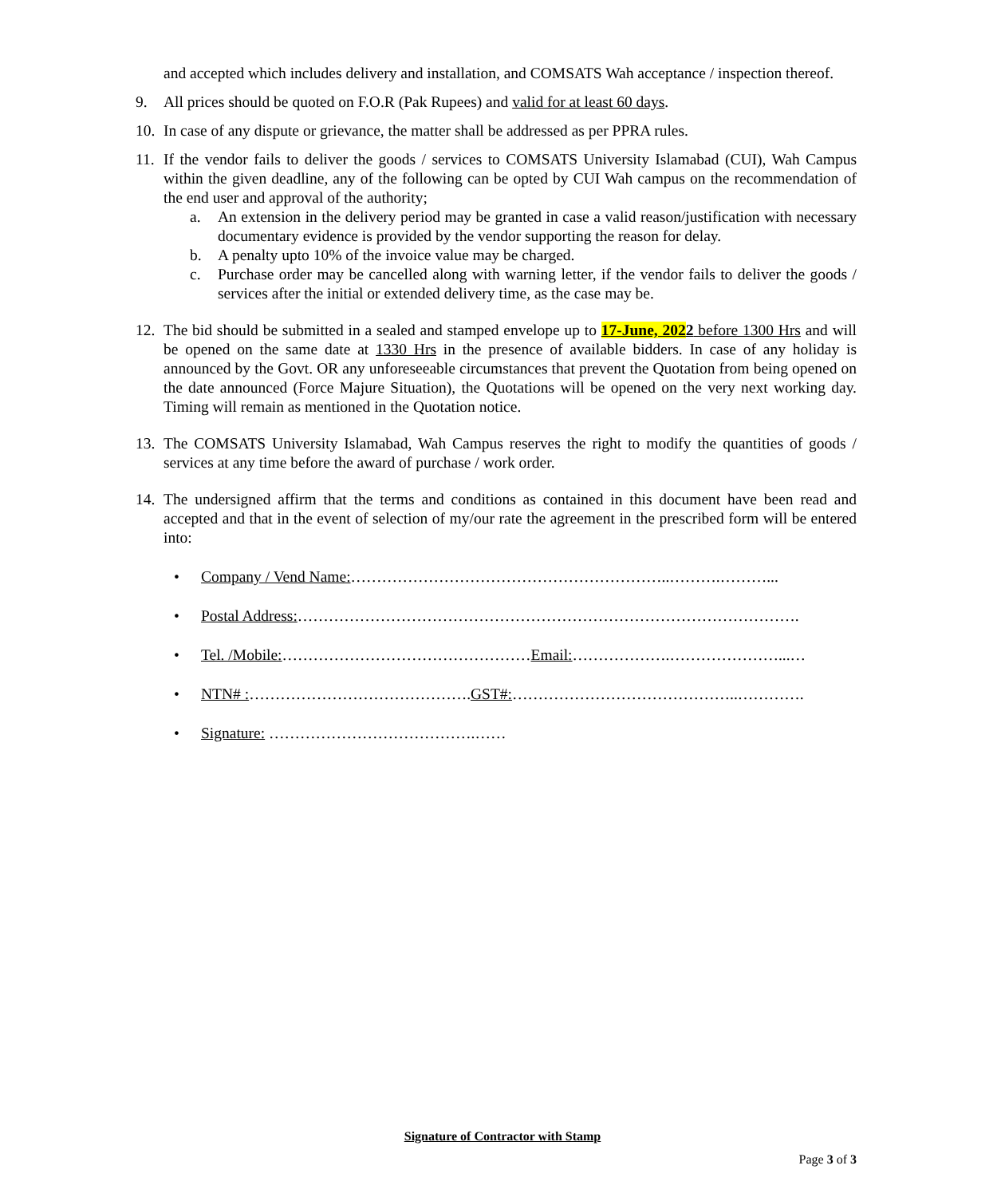and accepted which includes delivery and installation, and COMSATS Wah acceptance / inspection thereof.
9. All prices should be quoted on F.O.R (Pak Rupees) and valid for at least 60 days.
10. In case of any dispute or grievance, the matter shall be addressed as per PPRA rules.
11. If the vendor fails to deliver the goods / services to COMSATS University Islamabad (CUI), Wah Campus within the given deadline, any of the following can be opted by CUI Wah campus on the recommendation of the end user and approval of the authority;
a. An extension in the delivery period may be granted in case a valid reason/justification with necessary documentary evidence is provided by the vendor supporting the reason for delay.
b. A penalty upto 10% of the invoice value may be charged.
c. Purchase order may be cancelled along with warning letter, if the vendor fails to deliver the goods / services after the initial or extended delivery time, as the case may be.
12. The bid should be submitted in a sealed and stamped envelope up to 17-June, 2022 before 1300 Hrs and will be opened on the same date at 1330 Hrs in the presence of available bidders. In case of any holiday is announced by the Govt. OR any unforeseeable circumstances that prevent the Quotation from being opened on the date announced (Force Majure Situation), the Quotations will be opened on the very next working day. Timing will remain as mentioned in the Quotation notice.
13. The COMSATS University Islamabad, Wah Campus reserves the right to modify the quantities of goods / services at any time before the award of purchase / work order.
14. The undersigned affirm that the terms and conditions as contained in this document have been read and accepted and that in the event of selection of my/our rate the agreement in the prescribed form will be entered into:
• Company / Vend Name:……………………………………………………..……….………...
• Postal Address:…………………………………………………………………………………….
• Tel. /Mobile:…………………………………………Email:……………….…………………...…
• NTN# :…………………………………….GST#:……………………………………..………….
• Signature: ………………………………….……
Signature of Contractor with Stamp
Page 3 of 3